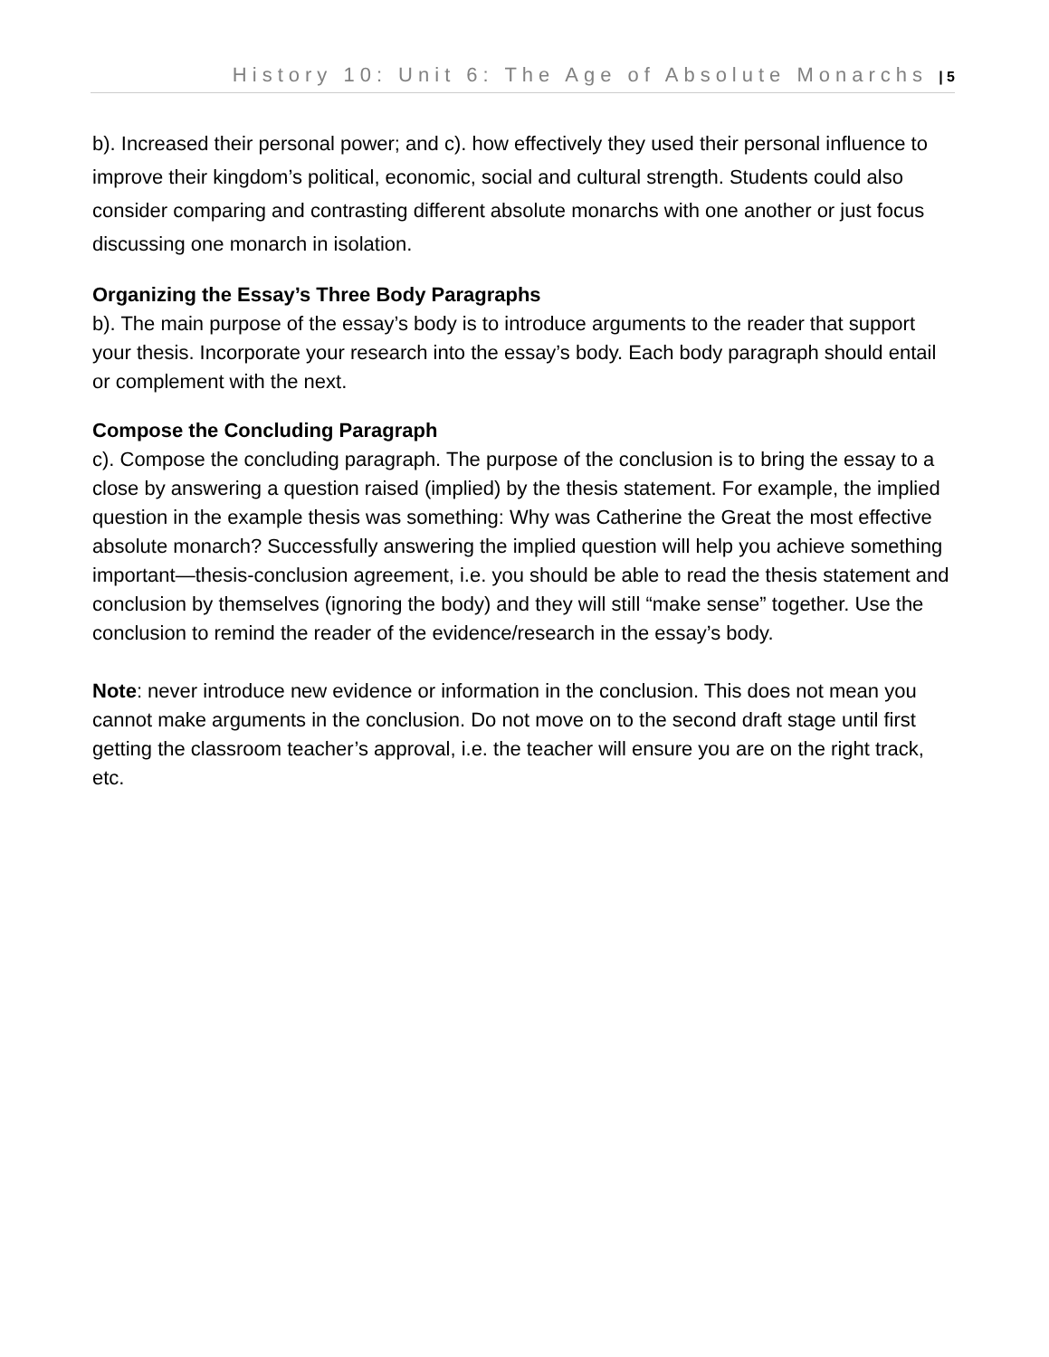History 10: Unit 6: The Age of Absolute Monarchs | 5
b). Increased their personal power; and c). how effectively they used their personal influence to improve their kingdom’s political, economic, social and cultural strength. Students could also consider comparing and contrasting different absolute monarchs with one another or just focus discussing one monarch in isolation.
Organizing the Essay’s Three Body Paragraphs
b). The main purpose of the essay’s body is to introduce arguments to the reader that support your thesis. Incorporate your research into the essay’s body. Each body paragraph should entail or complement with the next.
Compose the Concluding Paragraph
c). Compose the concluding paragraph. The purpose of the conclusion is to bring the essay to a close by answering a question raised (implied) by the thesis statement. For example, the implied question in the example thesis was something: Why was Catherine the Great the most effective absolute monarch? Successfully answering the implied question will help you achieve something important—thesis-conclusion agreement, i.e. you should be able to read the thesis statement and conclusion by themselves (ignoring the body) and they will still “make sense” together. Use the conclusion to remind the reader of the evidence/research in the essay’s body.
Note: never introduce new evidence or information in the conclusion. This does not mean you cannot make arguments in the conclusion. Do not move on to the second draft stage until first getting the classroom teacher’s approval, i.e. the teacher will ensure you are on the right track, etc.